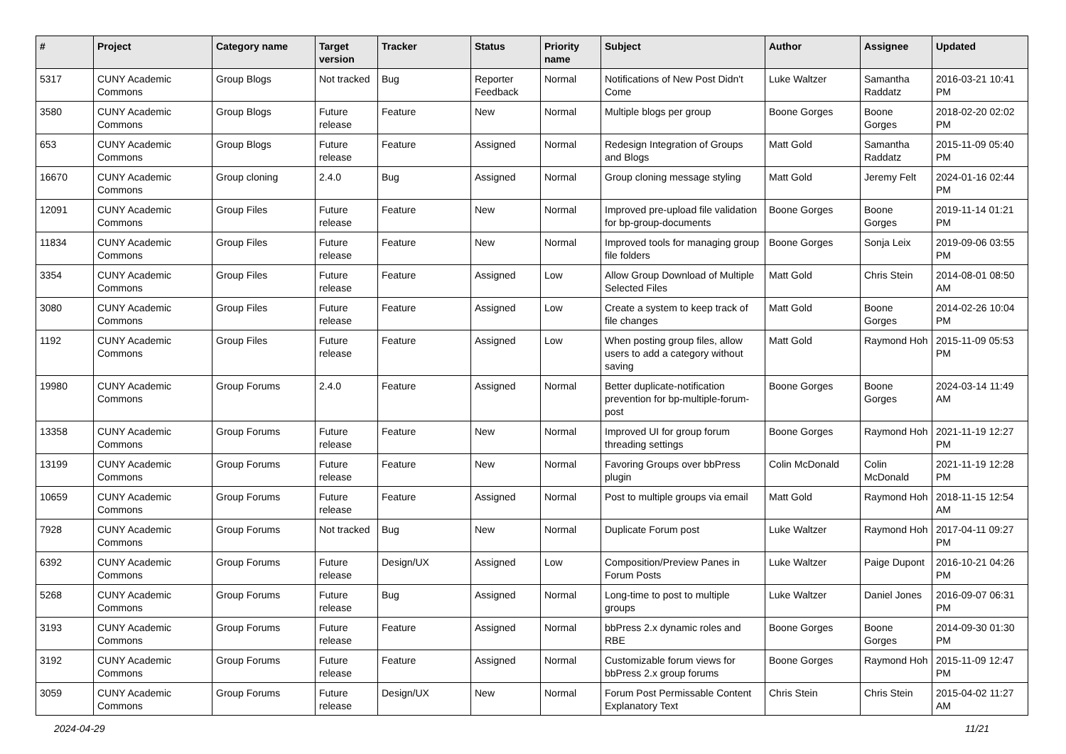| # | Project | Category name | Target version | Tracker | Status | Priority name | Subject | Author | Assignee | Updated |
| --- | --- | --- | --- | --- | --- | --- | --- | --- | --- | --- |
| 5317 | CUNY Academic Commons | Group Blogs | Not tracked | Bug | Reporter Feedback | Normal | Notifications of New Post Didn't Come | Luke Waltzer | Samantha Raddatz | 2016-03-21 10:41 PM |
| 3580 | CUNY Academic Commons | Group Blogs | Future release | Feature | New | Normal | Multiple blogs per group | Boone Gorges | Boone Gorges | 2018-02-20 02:02 PM |
| 653 | CUNY Academic Commons | Group Blogs | Future release | Feature | Assigned | Normal | Redesign Integration of Groups and Blogs | Matt Gold | Samantha Raddatz | 2015-11-09 05:40 PM |
| 16670 | CUNY Academic Commons | Group cloning | 2.4.0 | Bug | Assigned | Normal | Group cloning message styling | Matt Gold | Jeremy Felt | 2024-01-16 02:44 PM |
| 12091 | CUNY Academic Commons | Group Files | Future release | Feature | New | Normal | Improved pre-upload file validation for bp-group-documents | Boone Gorges | Boone Gorges | 2019-11-14 01:21 PM |
| 11834 | CUNY Academic Commons | Group Files | Future release | Feature | New | Normal | Improved tools for managing group file folders | Boone Gorges | Sonja Leix | 2019-09-06 03:55 PM |
| 3354 | CUNY Academic Commons | Group Files | Future release | Feature | Assigned | Low | Allow Group Download of Multiple Selected Files | Matt Gold | Chris Stein | 2014-08-01 08:50 AM |
| 3080 | CUNY Academic Commons | Group Files | Future release | Feature | Assigned | Low | Create a system to keep track of file changes | Matt Gold | Boone Gorges | 2014-02-26 10:04 PM |
| 1192 | CUNY Academic Commons | Group Files | Future release | Feature | Assigned | Low | When posting group files, allow users to add a category without saving | Matt Gold | Raymond Hoh | 2015-11-09 05:53 PM |
| 19980 | CUNY Academic Commons | Group Forums | 2.4.0 | Feature | Assigned | Normal | Better duplicate-notification prevention for bp-multiple-forum-post | Boone Gorges | Boone Gorges | 2024-03-14 11:49 AM |
| 13358 | CUNY Academic Commons | Group Forums | Future release | Feature | New | Normal | Improved UI for group forum threading settings | Boone Gorges | Raymond Hoh | 2021-11-19 12:27 PM |
| 13199 | CUNY Academic Commons | Group Forums | Future release | Feature | New | Normal | Favoring Groups over bbPress plugin | Colin McDonald | Colin McDonald | 2021-11-19 12:28 PM |
| 10659 | CUNY Academic Commons | Group Forums | Future release | Feature | Assigned | Normal | Post to multiple groups via email | Matt Gold | Raymond Hoh | 2018-11-15 12:54 AM |
| 7928 | CUNY Academic Commons | Group Forums | Not tracked | Bug | New | Normal | Duplicate Forum post | Luke Waltzer | Raymond Hoh | 2017-04-11 09:27 PM |
| 6392 | CUNY Academic Commons | Group Forums | Future release | Design/UX | Assigned | Low | Composition/Preview Panes in Forum Posts | Luke Waltzer | Paige Dupont | 2016-10-21 04:26 PM |
| 5268 | CUNY Academic Commons | Group Forums | Future release | Bug | Assigned | Normal | Long-time to post to multiple groups | Luke Waltzer | Daniel Jones | 2016-09-07 06:31 PM |
| 3193 | CUNY Academic Commons | Group Forums | Future release | Feature | Assigned | Normal | bbPress 2.x dynamic roles and RBE | Boone Gorges | Boone Gorges | 2014-09-30 01:30 PM |
| 3192 | CUNY Academic Commons | Group Forums | Future release | Feature | Assigned | Normal | Customizable forum views for bbPress 2.x group forums | Boone Gorges | Raymond Hoh | 2015-11-09 12:47 PM |
| 3059 | CUNY Academic Commons | Group Forums | Future release | Design/UX | New | Normal | Forum Post Permissable Content Explanatory Text | Chris Stein | Chris Stein | 2015-04-02 11:27 AM |
2024-04-29 11/21